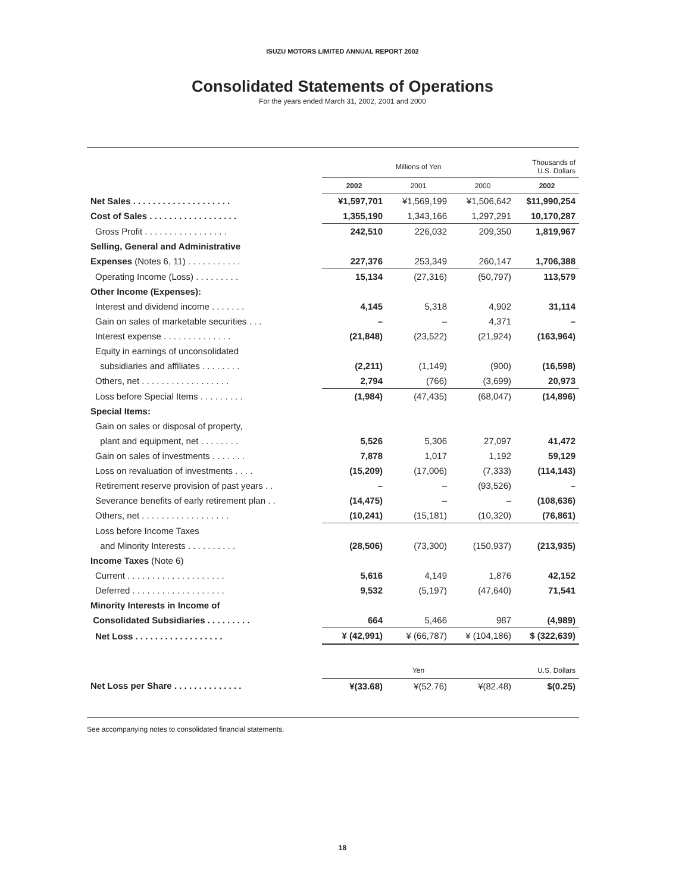ISUZU MOTORS LIMITED ANNUAL REPORT 2002
Consolidated Statements of Operations
For the years ended March 31, 2002, 2001 and 2000
| | Millions of Yen | | | Thousands of U.S. Dollars |
| --- | --- | --- | --- | --- |
| | 2002 | 2001 | 2000 | 2002 |
| Net Sales . . . . . . . . . . . . . . . . . . . . | ¥1,597,701 | ¥1,569,199 | ¥1,506,642 | $11,990,254 |
| Cost of Sales . . . . . . . . . . . . . . . . . . | 1,355,190 | 1,343,166 | 1,297,291 | 10,170,287 |
| Gross Profit . . . . . . . . . . . . . . . . . | 242,510 | 226,032 | 209,350 | 1,819,967 |
| Selling, General and Administrative | | | | |
| Expenses (Notes 6, 11) . . . . . . . . . . . | 227,376 | 253,349 | 260,147 | 1,706,388 |
| Operating Income (Loss) . . . . . . . . . | 15,134 | (27,316) | (50,797) | 113,579 |
| Other Income (Expenses): | | | | |
| Interest and dividend income . . . . . . . | 4,145 | 5,318 | 4,902 | 31,114 |
| Gain on sales of marketable securities . . . | – | – | 4,371 | – |
| Interest expense . . . . . . . . . . . . . . | (21,848) | (23,522) | (21,924) | (163,964) |
| Equity in earnings of unconsolidated | | | | |
| subsidiaries and affiliates . . . . . . . . | (2,211) | (1,149) | (900) | (16,598) |
| Others, net . . . . . . . . . . . . . . . . . . | 2,794 | (766) | (3,699) | 20,973 |
| Loss before Special Items . . . . . . . . . | (1,984) | (47,435) | (68,047) | (14,896) |
| Special Items: | | | | |
| Gain on sales or disposal of property, | | | | |
| plant and equipment, net . . . . . . . . | 5,526 | 5,306 | 27,097 | 41,472 |
| Gain on sales of investments . . . . . . . | 7,878 | 1,017 | 1,192 | 59,129 |
| Loss on revaluation of investments . . . . | (15,209) | (17,006) | (7,333) | (114,143) |
| Retirement reserve provision of past years . . | – | – | (93,526) | – |
| Severance benefits of early retirement plan . . | (14,475) | – | – | (108,636) |
| Others, net . . . . . . . . . . . . . . . . . . | (10,241) | (15,181) | (10,320) | (76,861) |
| Loss before Income Taxes | | | | |
| and Minority Interests . . . . . . . . . . | (28,506) | (73,300) | (150,937) | (213,935) |
| Income Taxes (Note 6) | | | | |
| Current . . . . . . . . . . . . . . . . . . . . | 5,616 | 4,149 | 1,876 | 42,152 |
| Deferred . . . . . . . . . . . . . . . . . . . | 9,532 | (5,197) | (47,640) | 71,541 |
| Minority Interests in Income of | | | | |
| Consolidated Subsidiaries . . . . . . . . . | 664 | 5,466 | 987 | (4,989) |
| Net Loss . . . . . . . . . . . . . . . . . . | ¥ (42,991) | ¥ (66,787) | ¥ (104,186) | $ (322,639) |
| | Yen | | | U.S. Dollars |
| Net Loss per Share . . . . . . . . . . . . . . | ¥(33.68) | ¥(52.76) | ¥(82.48) | $(0.25) |
See accompanying notes to consolidated financial statements.
18